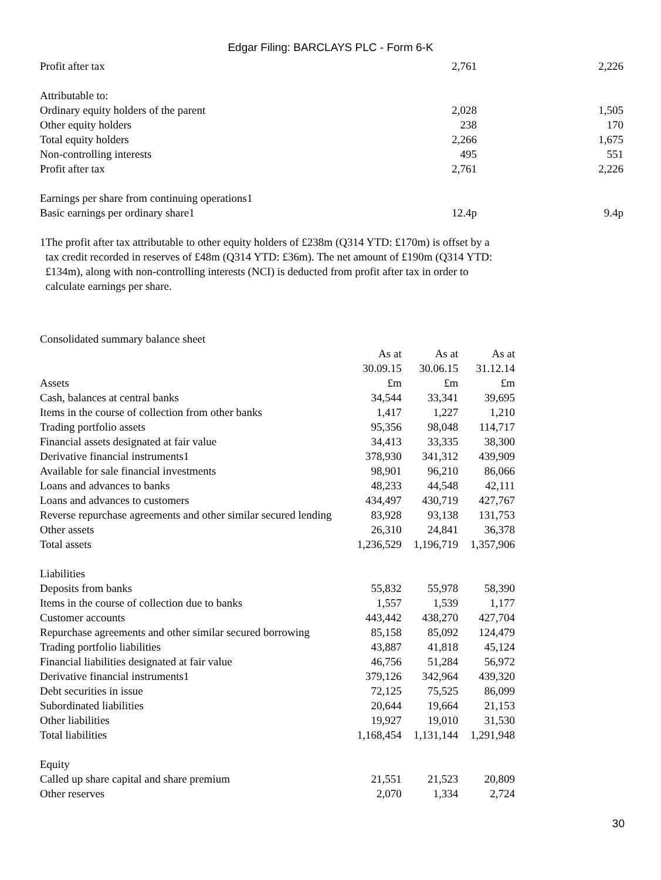Edgar Filing: BARCLAYS PLC - Form 6-K
| Profit after tax | 2,761 | 2,226 |
| Attributable to: | | |
| Ordinary equity holders of the parent | 2,028 | 1,505 |
| Other equity holders | 238 | 170 |
| Total equity holders | 2,266 | 1,675 |
| Non-controlling interests | 495 | 551 |
| Profit after tax | 2,761 | 2,226 |
| Earnings per share from continuing operations1 | | |
| Basic earnings per ordinary share1 | 12.4p | 9.4p |
1 The profit after tax attributable to other equity holders of £238m (Q314 YTD: £170m) is offset by a tax credit recorded in reserves of £48m (Q314 YTD: £36m). The net amount of £190m (Q314 YTD: £134m), along with non-controlling interests (NCI) is deducted from profit after tax in order to calculate earnings per share.
| Consolidated summary balance sheet | | | |
| | As at 30.09.15 | As at 30.06.15 | As at 31.12.14 |
| Assets | £m | £m | £m |
| Cash, balances at central banks | 34,544 | 33,341 | 39,695 |
| Items in the course of collection from other banks | 1,417 | 1,227 | 1,210 |
| Trading portfolio assets | 95,356 | 98,048 | 114,717 |
| Financial assets designated at fair value | 34,413 | 33,335 | 38,300 |
| Derivative financial instruments1 | 378,930 | 341,312 | 439,909 |
| Available for sale financial investments | 98,901 | 96,210 | 86,066 |
| Loans and advances to banks | 48,233 | 44,548 | 42,111 |
| Loans and advances to customers | 434,497 | 430,719 | 427,767 |
| Reverse repurchase agreements and other similar secured lending | 83,928 | 93,138 | 131,753 |
| Other assets | 26,310 | 24,841 | 36,378 |
| Total assets | 1,236,529 | 1,196,719 | 1,357,906 |
| Liabilities | | | |
| Deposits from banks | 55,832 | 55,978 | 58,390 |
| Items in the course of collection due to banks | 1,557 | 1,539 | 1,177 |
| Customer accounts | 443,442 | 438,270 | 427,704 |
| Repurchase agreements and other similar secured borrowing | 85,158 | 85,092 | 124,479 |
| Trading portfolio liabilities | 43,887 | 41,818 | 45,124 |
| Financial liabilities designated at fair value | 46,756 | 51,284 | 56,972 |
| Derivative financial instruments1 | 379,126 | 342,964 | 439,320 |
| Debt securities in issue | 72,125 | 75,525 | 86,099 |
| Subordinated liabilities | 20,644 | 19,664 | 21,153 |
| Other liabilities | 19,927 | 19,010 | 31,530 |
| Total liabilities | 1,168,454 | 1,131,144 | 1,291,948 |
| Equity | | | |
| Called up share capital and share premium | 21,551 | 21,523 | 20,809 |
| Other reserves | 2,070 | 1,334 | 2,724 |
30